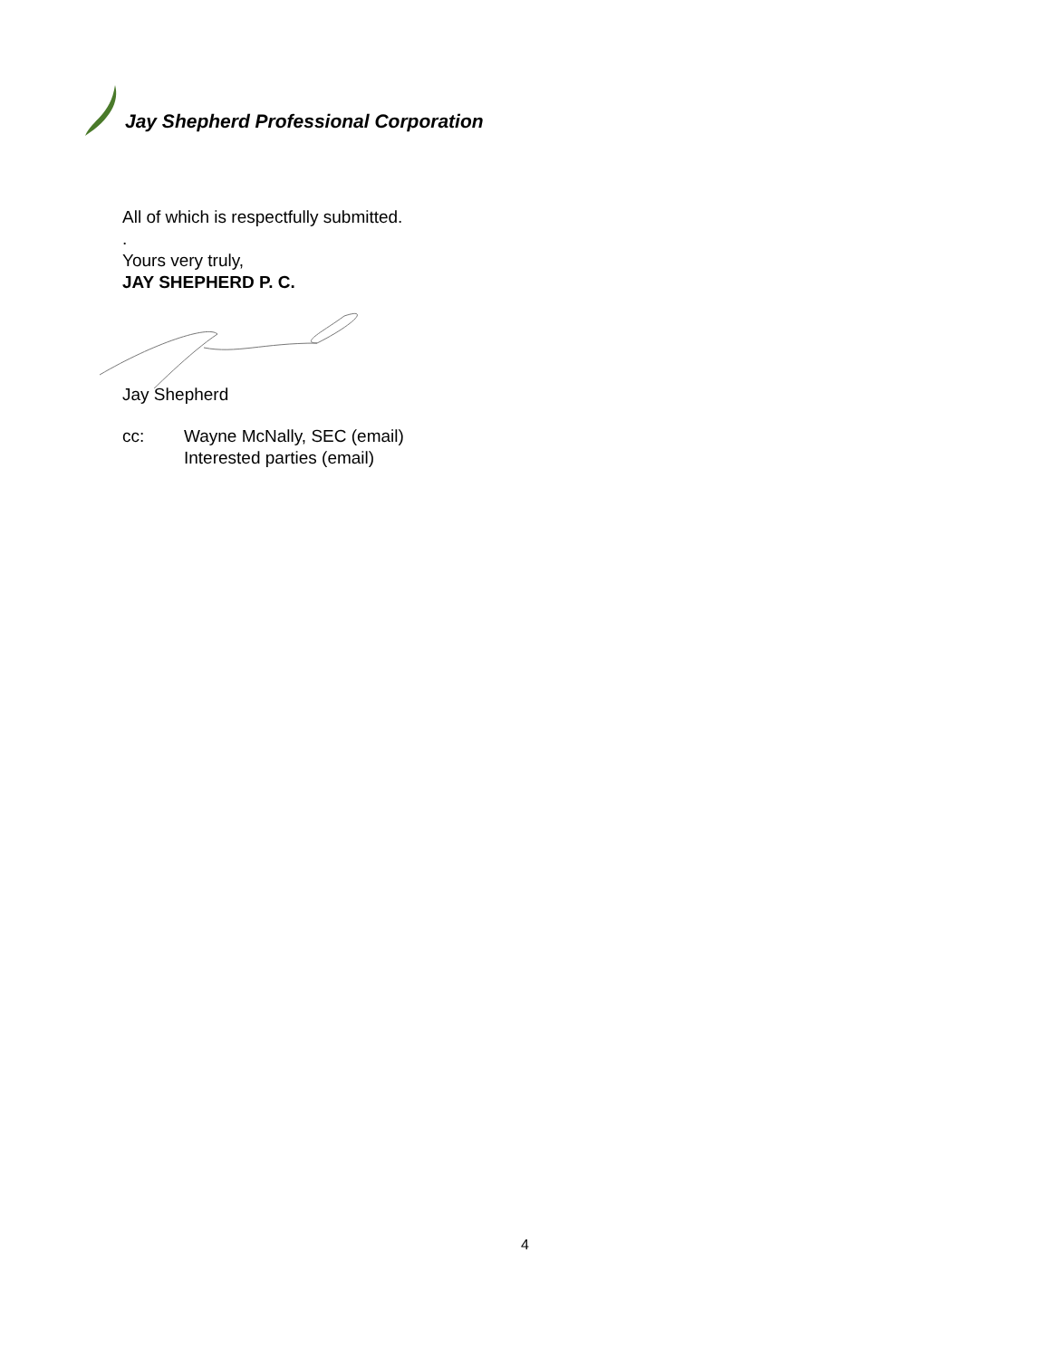Jay Shepherd Professional Corporation
All of which is respectfully submitted.
.
Yours very truly,
JAY SHEPHERD P. C.
Jay Shepherd
cc: Wayne McNally, SEC (email)
Interested parties (email)
4